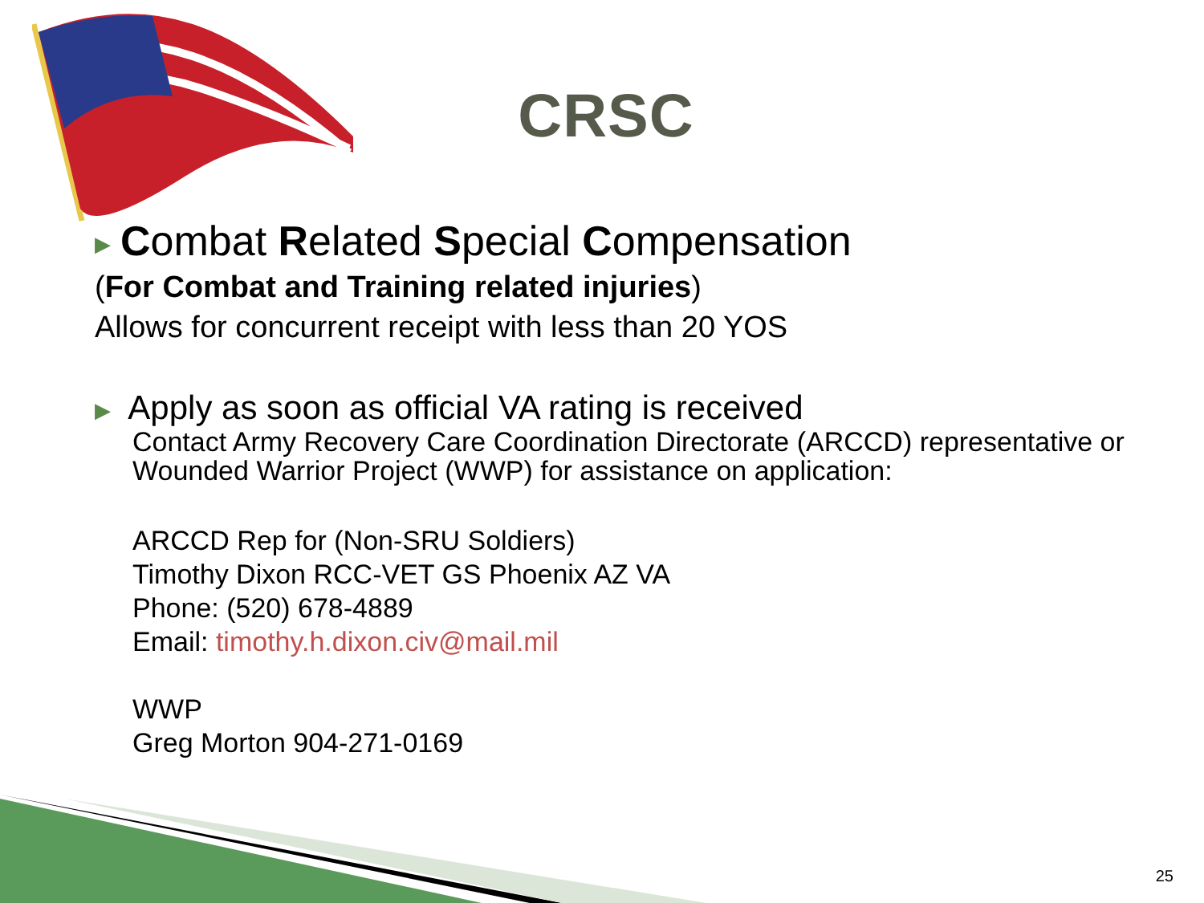CRSC
▶ Combat Related Special Compensation
(For Combat and Training related injuries)
Allows for concurrent receipt with less than 20 YOS
▶ Apply as soon as official VA rating is received
Contact Army Recovery Care Coordination Directorate (ARCCD) representative or Wounded Warrior Project (WWP) for assistance on application:
ARCCD Rep for (Non-SRU Soldiers)
Timothy Dixon RCC-VET GS Phoenix AZ VA
Phone: (520) 678-4889
Email: timothy.h.dixon.civ@mail.mil
WWP
Greg Morton 904-271-0169
25